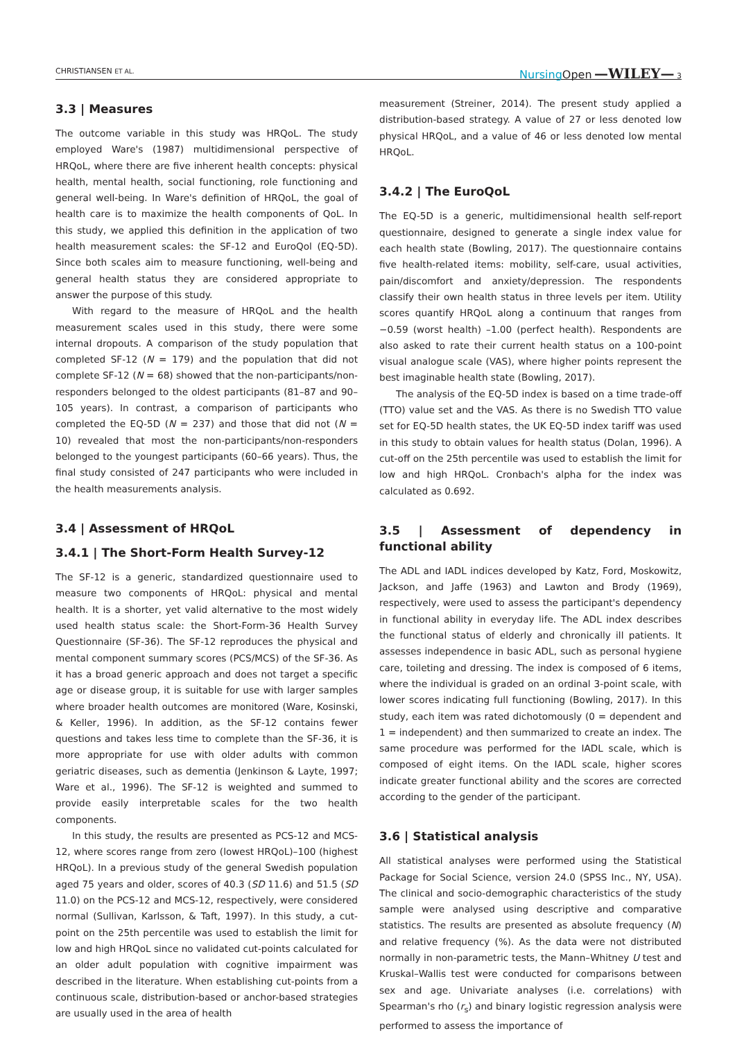CHRISTIANSEN ET AL. Nursing Open —WILEY— 3
3.3 | Measures
The outcome variable in this study was HRQoL. The study employed Ware's (1987) multidimensional perspective of HRQoL, where there are five inherent health concepts: physical health, mental health, social functioning, role functioning and general well-being. In Ware's definition of HRQoL, the goal of health care is to maximize the health components of QoL. In this study, we applied this definition in the application of two health measurement scales: the SF-12 and EuroQol (EQ-5D). Since both scales aim to measure functioning, well-being and general health status they are considered appropriate to answer the purpose of this study.
With regard to the measure of HRQoL and the health measurement scales used in this study, there were some internal dropouts. A comparison of the study population that completed SF-12 (N = 179) and the population that did not complete SF-12 (N = 68) showed that the non-participants/non-responders belonged to the oldest participants (81–87 and 90–105 years). In contrast, a comparison of participants who completed the EQ-5D (N = 237) and those that did not (N = 10) revealed that most the non-participants/non-responders belonged to the youngest participants (60–66 years). Thus, the final study consisted of 247 participants who were included in the health measurements analysis.
3.4 | Assessment of HRQoL
3.4.1 | The Short-Form Health Survey-12
The SF-12 is a generic, standardized questionnaire used to measure two components of HRQoL: physical and mental health. It is a shorter, yet valid alternative to the most widely used health status scale: the Short-Form-36 Health Survey Questionnaire (SF-36). The SF-12 reproduces the physical and mental component summary scores (PCS/MCS) of the SF-36. As it has a broad generic approach and does not target a specific age or disease group, it is suitable for use with larger samples where broader health outcomes are monitored (Ware, Kosinski, & Keller, 1996). In addition, as the SF-12 contains fewer questions and takes less time to complete than the SF-36, it is more appropriate for use with older adults with common geriatric diseases, such as dementia (Jenkinson & Layte, 1997; Ware et al., 1996). The SF-12 is weighted and summed to provide easily interpretable scales for the two health components.
In this study, the results are presented as PCS-12 and MCS-12, where scores range from zero (lowest HRQoL)–100 (highest HRQoL). In a previous study of the general Swedish population aged 75 years and older, scores of 40.3 (SD 11.6) and 51.5 (SD 11.0) on the PCS-12 and MCS-12, respectively, were considered normal (Sullivan, Karlsson, & Taft, 1997). In this study, a cut-point on the 25th percentile was used to establish the limit for low and high HRQoL since no validated cut-points calculated for an older adult population with cognitive impairment was described in the literature. When establishing cut-points from a continuous scale, distribution-based or anchor-based strategies are usually used in the area of health
measurement (Streiner, 2014). The present study applied a distribution-based strategy. A value of 27 or less denoted low physical HRQoL, and a value of 46 or less denoted low mental HRQoL.
3.4.2 | The EuroQoL
The EQ-5D is a generic, multidimensional health self-report questionnaire, designed to generate a single index value for each health state (Bowling, 2017). The questionnaire contains five health-related items: mobility, self-care, usual activities, pain/discomfort and anxiety/depression. The respondents classify their own health status in three levels per item. Utility scores quantify HRQoL along a continuum that ranges from −0.59 (worst health) –1.00 (perfect health). Respondents are also asked to rate their current health status on a 100-point visual analogue scale (VAS), where higher points represent the best imaginable health state (Bowling, 2017).
The analysis of the EQ-5D index is based on a time trade-off (TTO) value set and the VAS. As there is no Swedish TTO value set for EQ-5D health states, the UK EQ-5D index tariff was used in this study to obtain values for health status (Dolan, 1996). A cut-off on the 25th percentile was used to establish the limit for low and high HRQoL. Cronbach's alpha for the index was calculated as 0.692.
3.5 | Assessment of dependency in functional ability
The ADL and IADL indices developed by Katz, Ford, Moskowitz, Jackson, and Jaffe (1963) and Lawton and Brody (1969), respectively, were used to assess the participant's dependency in functional ability in everyday life. The ADL index describes the functional status of elderly and chronically ill patients. It assesses independence in basic ADL, such as personal hygiene care, toileting and dressing. The index is composed of 6 items, where the individual is graded on an ordinal 3-point scale, with lower scores indicating full functioning (Bowling, 2017). In this study, each item was rated dichotomously (0 = dependent and 1 = independent) and then summarized to create an index. The same procedure was performed for the IADL scale, which is composed of eight items. On the IADL scale, higher scores indicate greater functional ability and the scores are corrected according to the gender of the participant.
3.6 | Statistical analysis
All statistical analyses were performed using the Statistical Package for Social Science, version 24.0 (SPSS Inc., NY, USA). The clinical and socio-demographic characteristics of the study sample were analysed using descriptive and comparative statistics. The results are presented as absolute frequency (N) and relative frequency (%). As the data were not distributed normally in non-parametric tests, the Mann–Whitney U test and Kruskal–Wallis test were conducted for comparisons between sex and age. Univariate analyses (i.e. correlations) with Spearman's rho (r<sub>s</sub>) and binary logistic regression analysis were performed to assess the importance of